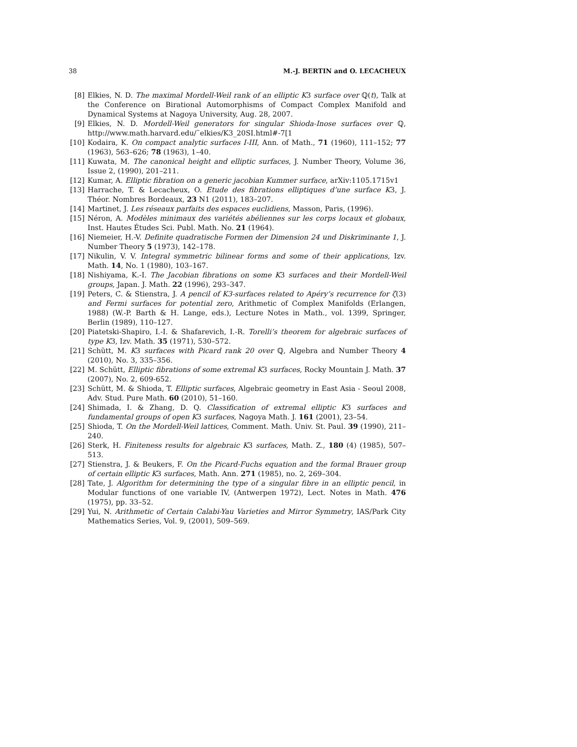38 M.-J. BERTIN and O. LECACHEUX
[8] Elkies, N. D. The maximal Mordell-Weil rank of an elliptic K3 surface over ℚ(t), Talk at the Conference on Birational Automorphisms of Compact Complex Manifold and Dynamical Systems at Nagoya University, Aug. 28, 2007.
[9] Elkies, N. D. Mordell-Weil generators for singular Shioda-Inose surfaces over ℚ, http://www.math.harvard.edu/˜elkies/K3_20SI.html#-7[1
[10] Kodaira, K. On compact analytic surfaces I-III, Ann. of Math., 71 (1960), 111–152; 77 (1963), 563–626; 78 (1963), 1–40.
[11] Kuwata, M. The canonical height and elliptic surfaces, J. Number Theory, Volume 36, Issue 2, (1990), 201–211.
[12] Kumar, A. Elliptic fibration on a generic jacobian Kummer surface, arXiv:1105.1715v1
[13] Harrache, T. & Lecacheux, O. Etude des fibrations elliptiques d’une surface K3, J. Théor. Nombres Bordeaux, 23 N1 (2011), 183–207.
[14] Martinet, J. Les réseaux parfaits des espaces euclidiens, Masson, Paris, (1996).
[15] Néron, A. Modèles minimaux des variétés abéliennes sur les corps locaux et globaux, Inst. Hautes Études Sci. Publ. Math. No. 21 (1964).
[16] Niemeier, H.-V. Definite quadratische Formen der Dimension 24 und Diskriminante 1, J. Number Theory 5 (1973), 142–178.
[17] Nikulin, V. V. Integral symmetric bilinear forms and some of their applications, Izv. Math. 14, No. 1 (1980), 103–167.
[18] Nishiyama, K.-I. The Jacobian fibrations on some K3 surfaces and their Mordell-Weil groups, Japan. J. Math. 22 (1996), 293–347.
[19] Peters, C. & Stienstra, J. A pencil of K3-surfaces related to Apéry’s recurrence for ζ(3) and Fermi surfaces for potential zero, Arithmetic of Complex Manifolds (Erlangen, 1988) (W.-P. Barth & H. Lange, eds.), Lecture Notes in Math., vol. 1399, Springer, Berlin (1989), 110–127.
[20] Piatetski-Shapiro, I.-I. & Shafarevich, I.-R. Torelli’s theorem for algebraic surfaces of type K3, Izv. Math. 35 (1971), 530–572.
[21] Schütt, M. K3 surfaces with Picard rank 20 over ℚ, Algebra and Number Theory 4 (2010), No. 3, 335–356.
[22] M. Schütt, Elliptic fibrations of some extremal K3 surfaces, Rocky Mountain J. Math. 37 (2007), No. 2, 609-652.
[23] Schütt, M. & Shioda, T. Elliptic surfaces, Algebraic geometry in East Asia - Seoul 2008, Adv. Stud. Pure Math. 60 (2010), 51–160.
[24] Shimada, I. & Zhang, D. Q. Classification of extremal elliptic K3 surfaces and fundamental groups of open K3 surfaces, Nagoya Math. J. 161 (2001), 23–54.
[25] Shioda, T. On the Mordell-Weil lattices, Comment. Math. Univ. St. Paul. 39 (1990), 211–240.
[26] Sterk, H. Finiteness results for algebraic K3 surfaces, Math. Z., 180 (4) (1985), 507–513.
[27] Stienstra, J. & Beukers, F. On the Picard-Fuchs equation and the formal Brauer group of certain elliptic K3 surfaces, Math. Ann. 271 (1985), no. 2, 269–304.
[28] Tate, J. Algorithm for determining the type of a singular fibre in an elliptic pencil, in Modular functions of one variable IV, (Antwerpen 1972), Lect. Notes in Math. 476 (1975), pp. 33–52.
[29] Yui, N. Arithmetic of Certain Calabi-Yau Varieties and Mirror Symmetry, IAS/Park City Mathematics Series, Vol. 9, (2001), 509–569.